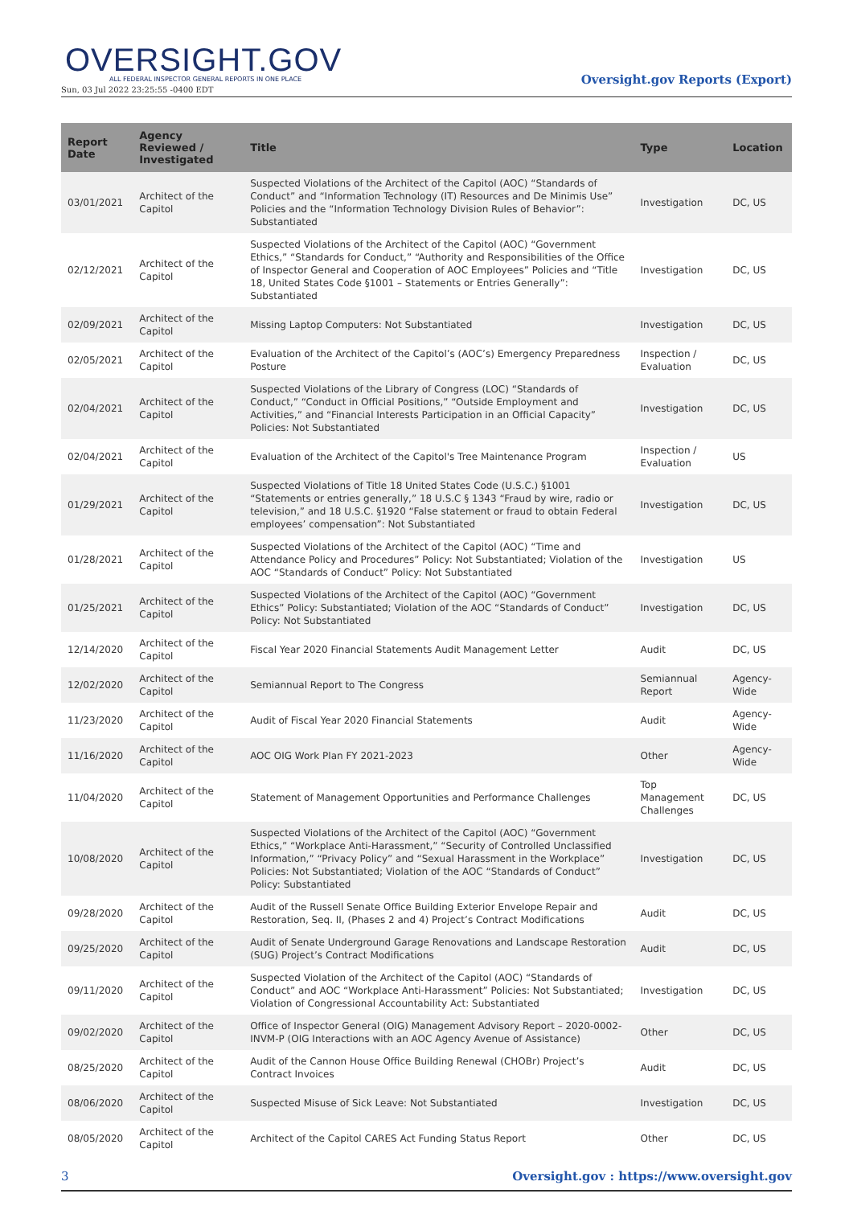OVERSIGHT.GOV
ALL FEDERAL INSPECTOR GENERAL REPORTS IN ONE PLACE
Sun, 03 Jul 2022 23:25:55 -0400 EDT
Oversight.gov Reports (Export)
| Report Date | Agency Reviewed / Investigated | Title | Type | Location |
| --- | --- | --- | --- | --- |
| 03/01/2021 | Architect of the Capitol | Suspected Violations of the Architect of the Capitol (AOC) “Standards of Conduct” and “Information Technology (IT) Resources and De Minimis Use” Policies and the “Information Technology Division Rules of Behavior”: Substantiated | Investigation | DC, US |
| 02/12/2021 | Architect of the Capitol | Suspected Violations of the Architect of the Capitol (AOC) “Government Ethics,” “Standards for Conduct,” “Authority and Responsibilities of the Office of Inspector General and Cooperation of AOC Employees” Policies and “Title 18, United States Code §1001 – Statements or Entries Generally”: Substantiated | Investigation | DC, US |
| 02/09/2021 | Architect of the Capitol | Missing Laptop Computers: Not Substantiated | Investigation | DC, US |
| 02/05/2021 | Architect of the Capitol | Evaluation of the Architect of the Capitol’s (AOC’s) Emergency Preparedness Posture | Inspection / Evaluation | DC, US |
| 02/04/2021 | Architect of the Capitol | Suspected Violations of the Library of Congress (LOC) “Standards of Conduct,” “Conduct in Official Positions,” “Outside Employment and Activities,” and “Financial Interests Participation in an Official Capacity” Policies: Not Substantiated | Investigation | DC, US |
| 02/04/2021 | Architect of the Capitol | Evaluation of the Architect of the Capitol's Tree Maintenance Program | Inspection / Evaluation | US |
| 01/29/2021 | Architect of the Capitol | Suspected Violations of Title 18 United States Code (U.S.C.) §1001 “Statements or entries generally,” 18 U.S.C § 1343 “Fraud by wire, radio or television,” and 18 U.S.C. §1920 “False statement or fraud to obtain Federal employees’ compensation”: Not Substantiated | Investigation | DC, US |
| 01/28/2021 | Architect of the Capitol | Suspected Violations of the Architect of the Capitol (AOC) “Time and Attendance Policy and Procedures” Policy: Not Substantiated; Violation of the AOC “Standards of Conduct” Policy: Not Substantiated | Investigation | US |
| 01/25/2021 | Architect of the Capitol | Suspected Violations of the Architect of the Capitol (AOC) “Government Ethics” Policy: Substantiated; Violation of the AOC “Standards of Conduct” Policy: Not Substantiated | Investigation | DC, US |
| 12/14/2020 | Architect of the Capitol | Fiscal Year 2020 Financial Statements Audit Management Letter | Audit | DC, US |
| 12/02/2020 | Architect of the Capitol | Semiannual Report to The Congress | Semiannual Report | Agency-Wide |
| 11/23/2020 | Architect of the Capitol | Audit of Fiscal Year 2020 Financial Statements | Audit | Agency-Wide |
| 11/16/2020 | Architect of the Capitol | AOC OIG Work Plan FY 2021-2023 | Other | Agency-Wide |
| 11/04/2020 | Architect of the Capitol | Statement of Management Opportunities and Performance Challenges | Top Management Challenges | DC, US |
| 10/08/2020 | Architect of the Capitol | Suspected Violations of the Architect of the Capitol (AOC) “Government Ethics,” “Workplace Anti-Harassment,” “Security of Controlled Unclassified Information,” “Privacy Policy” and “Sexual Harassment in the Workplace” Policies: Not Substantiated; Violation of the AOC “Standards of Conduct” Policy: Substantiated | Investigation | DC, US |
| 09/28/2020 | Architect of the Capitol | Audit of the Russell Senate Office Building Exterior Envelope Repair and Restoration, Seq. II, (Phases 2 and 4) Project’s Contract Modifications | Audit | DC, US |
| 09/25/2020 | Architect of the Capitol | Audit of Senate Underground Garage Renovations and Landscape Restoration (SUG) Project’s Contract Modifications | Audit | DC, US |
| 09/11/2020 | Architect of the Capitol | Suspected Violation of the Architect of the Capitol (AOC) “Standards of Conduct” and AOC “Workplace Anti-Harassment” Policies: Not Substantiated; Violation of Congressional Accountability Act: Substantiated | Investigation | DC, US |
| 09/02/2020 | Architect of the Capitol | Office of Inspector General (OIG) Management Advisory Report – 2020-0002-INVM-P (OIG Interactions with an AOC Agency Avenue of Assistance) | Other | DC, US |
| 08/25/2020 | Architect of the Capitol | Audit of the Cannon House Office Building Renewal (CHOBr) Project’s Contract Invoices | Audit | DC, US |
| 08/06/2020 | Architect of the Capitol | Suspected Misuse of Sick Leave: Not Substantiated | Investigation | DC, US |
| 08/05/2020 | Architect of the Capitol | Architect of the Capitol CARES Act Funding Status Report | Other | DC, US |
3 Oversight.gov : https://www.oversight.gov